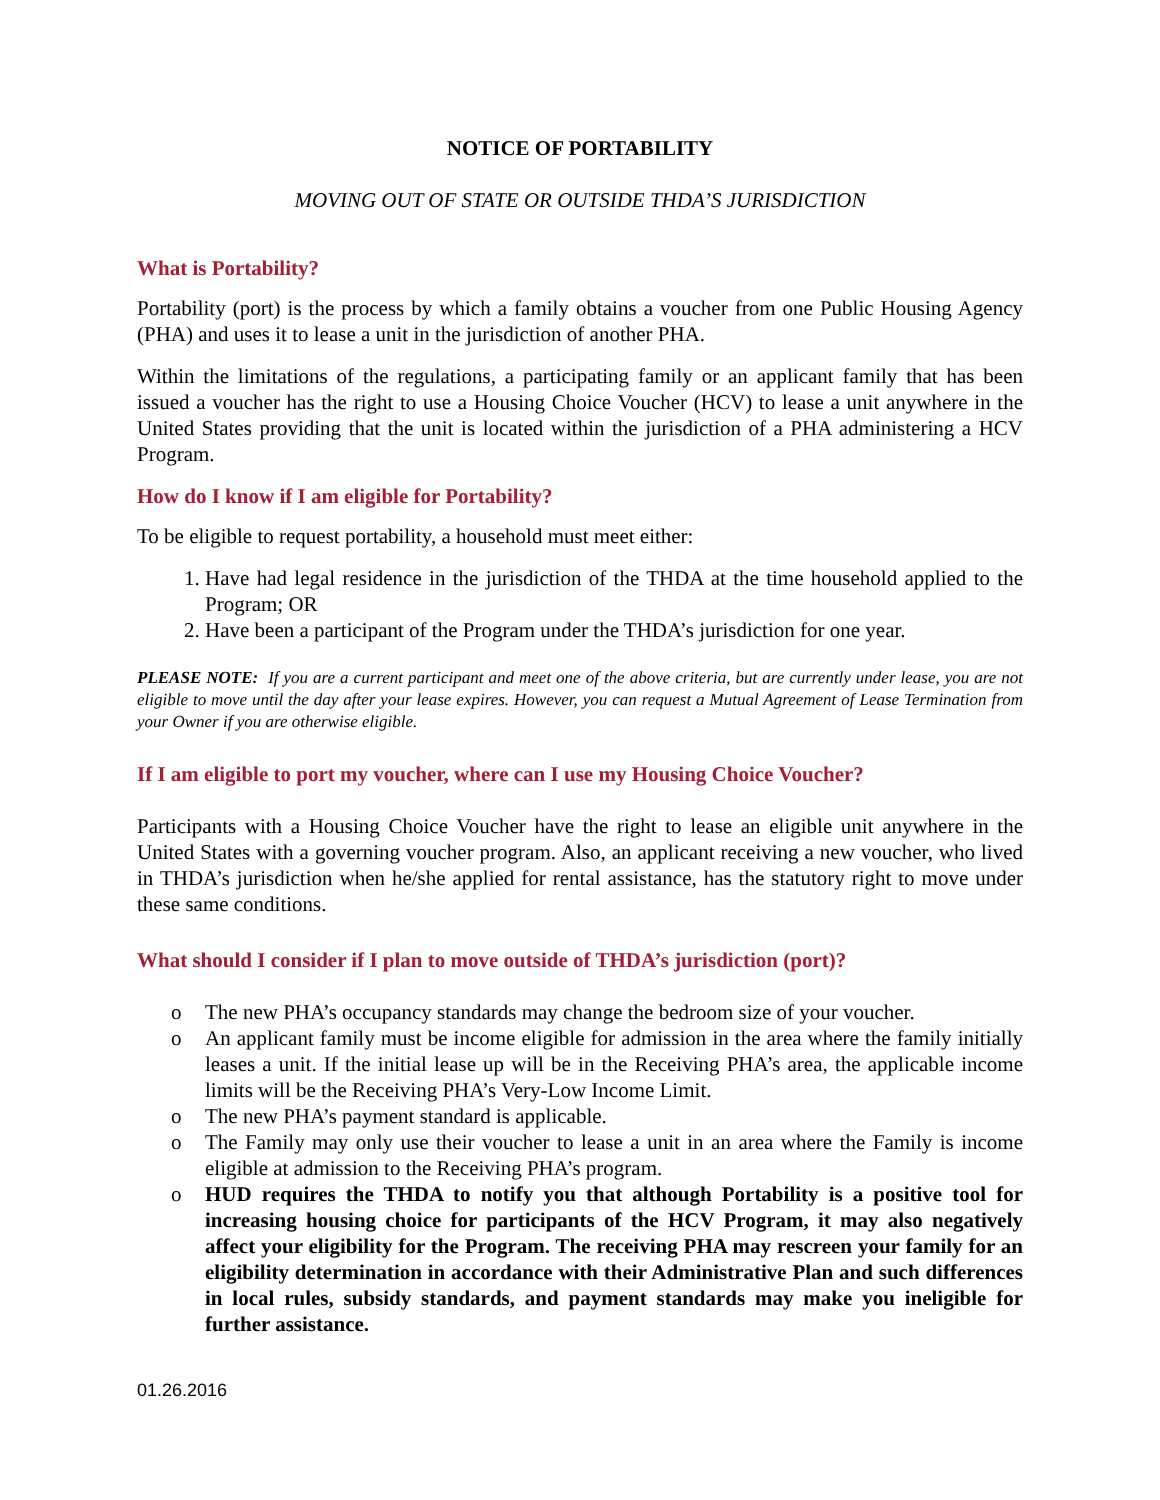NOTICE OF PORTABILITY
MOVING OUT OF STATE OR OUTSIDE THDA’S JURISDICTION
What is Portability?
Portability (port) is the process by which a family obtains a voucher from one Public Housing Agency (PHA) and uses it to lease a unit in the jurisdiction of another PHA.
Within the limitations of the regulations, a participating family or an applicant family that has been issued a voucher has the right to use a Housing Choice Voucher (HCV) to lease a unit anywhere in the United States providing that the unit is located within the jurisdiction of a PHA administering a HCV Program.
How do I know if I am eligible for Portability?
To be eligible to request portability, a household must meet either:
1. Have had legal residence in the jurisdiction of the THDA at the time household applied to the Program; OR
2. Have been a participant of the Program under the THDA’s jurisdiction for one year.
PLEASE NOTE: If you are a current participant and meet one of the above criteria, but are currently under lease, you are not eligible to move until the day after your lease expires. However, you can request a Mutual Agreement of Lease Termination from your Owner if you are otherwise eligible.
If I am eligible to port my voucher, where can I use my Housing Choice Voucher?
Participants with a Housing Choice Voucher have the right to lease an eligible unit anywhere in the United States with a governing voucher program. Also, an applicant receiving a new voucher, who lived in THDA’s jurisdiction when he/she applied for rental assistance, has the statutory right to move under these same conditions.
What should I consider if I plan to move outside of THDA’s jurisdiction (port)?
o The new PHA’s occupancy standards may change the bedroom size of your voucher.
o An applicant family must be income eligible for admission in the area where the family initially leases a unit. If the initial lease up will be in the Receiving PHA’s area, the applicable income limits will be the Receiving PHA’s Very-Low Income Limit.
o The new PHA’s payment standard is applicable.
o The Family may only use their voucher to lease a unit in an area where the Family is income eligible at admission to the Receiving PHA’s program.
o HUD requires the THDA to notify you that although Portability is a positive tool for increasing housing choice for participants of the HCV Program, it may also negatively affect your eligibility for the Program. The receiving PHA may rescreen your family for an eligibility determination in accordance with their Administrative Plan and such differences in local rules, subsidy standards, and payment standards may make you ineligible for further assistance.
01.26.2016